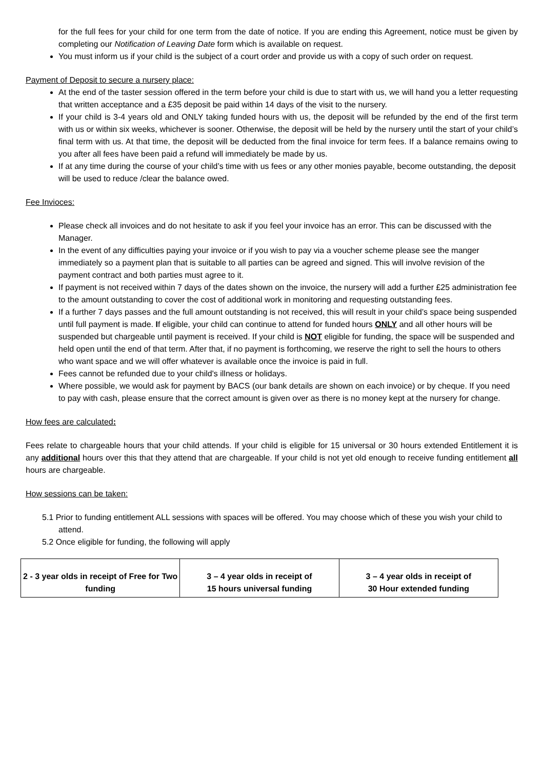for the full fees for your child for one term from the date of notice. If you are ending this Agreement, notice must be given by completing our Notification of Leaving Date form which is available on request.
You must inform us if your child is the subject of a court order and provide us with a copy of such order on request.
Payment of Deposit to secure a nursery place:
At the end of the taster session offered in the term before your child is due to start with us, we will hand you a letter requesting that written acceptance and a £35 deposit be paid within 14 days of the visit to the nursery.
If your child is 3-4 years old and ONLY taking funded hours with us, the deposit will be refunded by the end of the first term with us or within six weeks, whichever is sooner. Otherwise, the deposit will be held by the nursery until the start of your child’s final term with us. At that time, the deposit will be deducted from the final invoice for term fees. If a balance remains owing to you after all fees have been paid a refund will immediately be made by us.
If at any time during the course of your child’s time with us fees or any other monies payable, become outstanding, the deposit will be used to reduce /clear the balance owed.
Fee Invioces:
Please check all invoices and do not hesitate to ask if you feel your invoice has an error. This can be discussed with the Manager.
In the event of any difficulties paying your invoice or if you wish to pay via a voucher scheme please see the manger immediately so a payment plan that is suitable to all parties can be agreed and signed. This will involve revision of the payment contract and both parties must agree to it.
If payment is not received within 7 days of the dates shown on the invoice, the nursery will add a further £25 administration fee to the amount outstanding to cover the cost of additional work in monitoring and requesting outstanding fees.
If a further 7 days passes and the full amount outstanding is not received, this will result in your child’s space being suspended until full payment is made. If eligible, your child can continue to attend for funded hours ONLY and all other hours will be suspended but chargeable until payment is received. If your child is NOT eligible for funding, the space will be suspended and held open until the end of that term. After that, if no payment is forthcoming, we reserve the right to sell the hours to others who want space and we will offer whatever is available once the invoice is paid in full.
Fees cannot be refunded due to your child's illness or holidays.
Where possible, we would ask for payment by BACS (our bank details are shown on each invoice) or by cheque. If you need to pay with cash, please ensure that the correct amount is given over as there is no money kept at the nursery for change.
How fees are calculated:
Fees relate to chargeable hours that your child attends. If your child is eligible for 15 universal or 30 hours extended Entitlement it is any additional hours over this that they attend that are chargeable. If your child is not yet old enough to receive funding entitlement all hours are chargeable.
How sessions can be taken:
5.1 Prior to funding entitlement ALL sessions with spaces will be offered. You may choose which of these you wish your child to attend.
5.2 Once eligible for funding, the following will apply
| 2 - 3 year olds in receipt of Free for Two funding | 3 – 4 year olds in receipt of 15 hours universal funding | 3 – 4 year olds in receipt of 30 Hour extended funding |